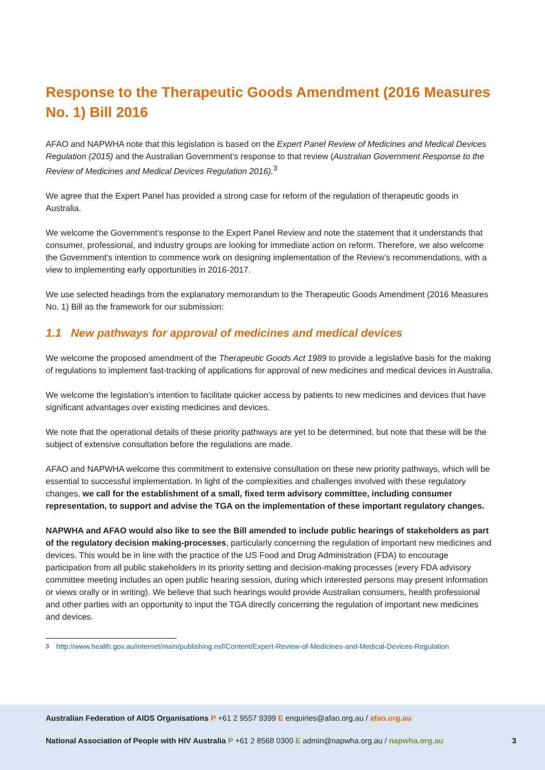Response to the Therapeutic Goods Amendment (2016 Measures No. 1) Bill 2016
AFAO and NAPWHA note that this legislation is based on the Expert Panel Review of Medicines and Medical Devices Regulation (2015) and the Australian Government’s response to that review (Australian Government Response to the Review of Medicines and Medical Devices Regulation 2016).<sup>3</sup>
We agree that the Expert Panel has provided a strong case for reform of the regulation of therapeutic goods in Australia.
We welcome the Government’s response to the Expert Panel Review and note the statement that it understands that consumer, professional, and industry groups are looking for immediate action on reform. Therefore, we also welcome the Government’s intention to commence work on designing implementation of the Review’s recommendations, with a view to implementing early opportunities in 2016-2017.
We use selected headings from the explanatory memorandum to the Therapeutic Goods Amendment (2016 Measures No. 1) Bill as the framework for our submission:
1.1 New pathways for approval of medicines and medical devices
We welcome the proposed amendment of the Therapeutic Goods Act 1989 to provide a legislative basis for the making of regulations to implement fast-tracking of applications for approval of new medicines and medical devices in Australia.
We welcome the legislation’s intention to facilitate quicker access by patients to new medicines and devices that have significant advantages over existing medicines and devices.
We note that the operational details of these priority pathways are yet to be determined, but note that these will be the subject of extensive consultation before the regulations are made.
AFAO and NAPWHA welcome this commitment to extensive consultation on these new priority pathways, which will be essential to successful implementation. In light of the complexities and challenges involved with these regulatory changes, we call for the establishment of a small, fixed term advisory committee, including consumer representation, to support and advise the TGA on the implementation of these important regulatory changes.
NAPWHA and AFAO would also like to see the Bill amended to include public hearings of stakeholders as part of the regulatory decision making-processes, particularly concerning the regulation of important new medicines and devices. This would be in line with the practice of the US Food and Drug Administration (FDA) to encourage participation from all public stakeholders in its priority setting and decision-making processes (every FDA advisory committee meeting includes an open public hearing session, during which interested persons may present information or views orally or in writing). We believe that such hearings would provide Australian consumers, health professional and other parties with an opportunity to input the TGA directly concerning the regulation of important new medicines and devices.
<sup>3</sup> http://www.health.gov.au/internet/main/publishing.nsf/Content/Expert-Review-of-Medicines-and-Medical-Devices-Regulation
Australian Federation of AIDS Organisations P +61 2 9557 9399 E enquiries@afao.org.au / afao.org.au
National Association of People with HIV Australia P +61 2 8568 0300 E admin@napwha.org.au / napwha.org.au 3